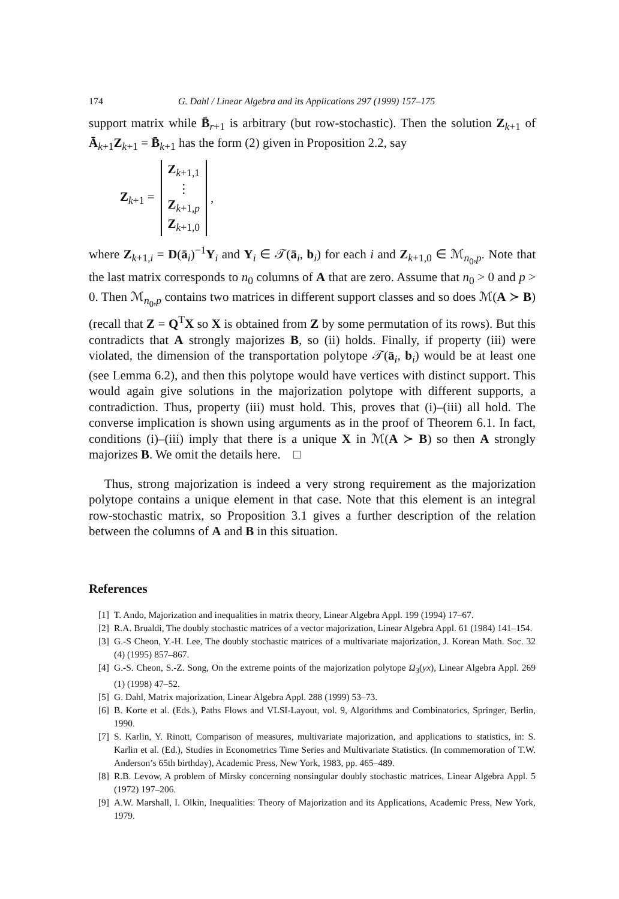174 G. Dahl / Linear Algebra and its Applications 297 (1999) 157–175
support matrix while B̄<sub>r+1</sub> is arbitrary (but row-stochastic). Then the solution Z<sub>k+1</sub> of Ā<sub>k+1</sub>Z<sub>k+1</sub> = B̄<sub>k+1</sub> has the form (2) given in Proposition 2.2, say
Z<sub>k+1</sub> =
Z<sub>k+1,1</sub>
⋮
Z<sub>k+1,p</sub>
Z<sub>k+1,0</sub>
,
where Z<sub>k+1,i</sub> = D(ā<sub>i</sub>)<sup>−1</sup>Y<sub>i</sub> and Y<sub>i</sub> ∈ 𝒯(ā<sub>i</sub>, b<sub>i</sub>) for each i and Z<sub>k+1,0</sub> ∈ ℳ<sub>n<sub>0</sub>,p</sub>. Note that the last matrix corresponds to n<sub>0</sub> columns of A that are zero. Assume that n<sub>0</sub> > 0 and p > 0. Then ℳ<sub>n<sub>0</sub>,p</sub> contains two matrices in different support classes and so does ℳ(A ≻ B) (recall that Z = Q<sup>T</sup>X so X is obtained from Z by some permutation of its rows). But this contradicts that A strongly majorizes B, so (ii) holds. Finally, if property (iii) were violated, the dimension of the transportation polytope 𝒯(ā<sub>i</sub>, b<sub>i</sub>) would be at least one (see Lemma 6.2), and then this polytope would have vertices with distinct support. This would again give solutions in the majorization polytope with different supports, a contradiction. Thus, property (iii) must hold. This, proves that (i)–(iii) all hold. The converse implication is shown using arguments as in the proof of Theorem 6.1. In fact, conditions (i)–(iii) imply that there is a unique X in ℳ(A ≻ B) so then A strongly majorizes B. We omit the details here. □
Thus, strong majorization is indeed a very strong requirement as the majorization polytope contains a unique element in that case. Note that this element is an integral row-stochastic matrix, so Proposition 3.1 gives a further description of the relation between the columns of A and B in this situation.
References
[1] T. Ando, Majorization and inequalities in matrix theory, Linear Algebra Appl. 199 (1994) 17–67.
[2] R.A. Brualdi, The doubly stochastic matrices of a vector majorization, Linear Algebra Appl. 61 (1984) 141–154.
[3] G.-S Cheon, Y.-H. Lee, The doubly stochastic matrices of a multivariate majorization, J. Korean Math. Soc. 32 (4) (1995) 857–867.
[4] G.-S. Cheon, S.-Z. Song, On the extreme points of the majorization polytope Ω<sub>3</sub>(yx), Linear Algebra Appl. 269 (1) (1998) 47–52.
[5] G. Dahl, Matrix majorization, Linear Algebra Appl. 288 (1999) 53–73.
[6] B. Korte et al. (Eds.), Paths Flows and VLSI-Layout, vol. 9, Algorithms and Combinatorics, Springer, Berlin, 1990.
[7] S. Karlin, Y. Rinott, Comparison of measures, multivariate majorization, and applications to statistics, in: S. Karlin et al. (Ed.), Studies in Econometrics Time Series and Multivariate Statistics. (In commemoration of T.W. Anderson’s 65th birthday), Academic Press, New York, 1983, pp. 465–489.
[8] R.B. Levow, A problem of Mirsky concerning nonsingular doubly stochastic matrices, Linear Algebra Appl. 5 (1972) 197–206.
[9] A.W. Marshall, I. Olkin, Inequalities: Theory of Majorization and its Applications, Academic Press, New York, 1979.